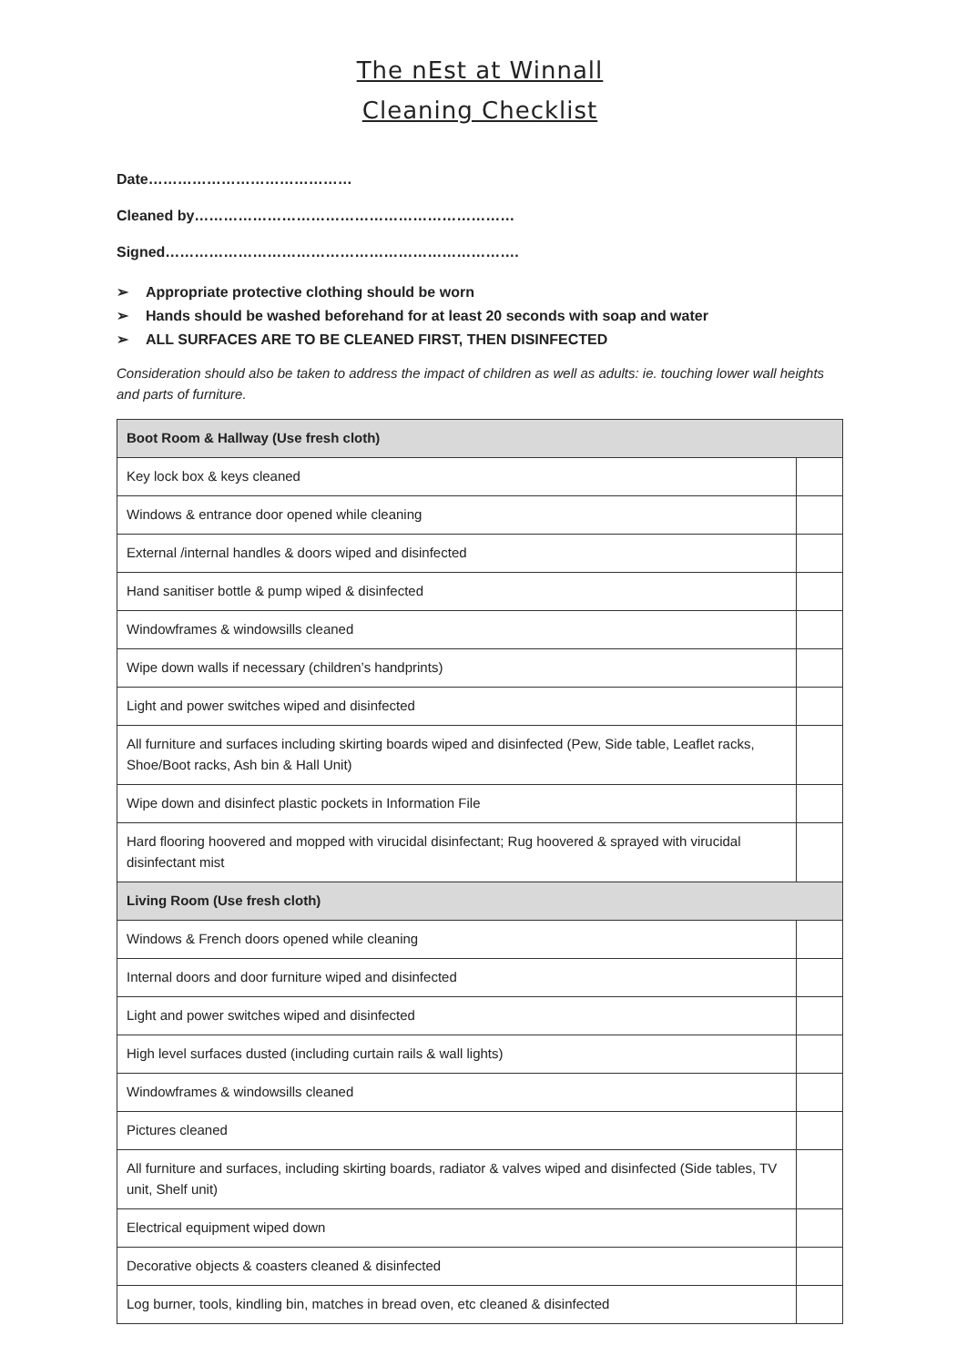The nEst at Winnall
Cleaning Checklist
Date……………………………………
Cleaned by…………………………………………………………
Signed……………………………………………………………….
➢ Appropriate protective clothing should be worn
➢ Hands should be washed beforehand for at least 20 seconds with soap and water
➢ ALL SURFACES ARE TO BE CLEANED FIRST, THEN DISINFECTED
Consideration should also be taken to address the impact of children as well as adults: ie. touching lower wall heights and parts of furniture.
| Boot Room & Hallway (Use fresh cloth) | |
| --- | --- |
| Key lock box & keys cleaned | |
| Windows & entrance door opened while cleaning | |
| External /internal handles & doors wiped and disinfected | |
| Hand sanitiser bottle & pump wiped & disinfected | |
| Windowframes & windowsills cleaned | |
| Wipe down walls if necessary (children’s handprints) | |
| Light and power switches wiped and disinfected | |
| All furniture and surfaces including skirting boards wiped and disinfected (Pew, Side table, Leaflet racks, Shoe/Boot racks, Ash bin & Hall Unit) | |
| Wipe down and disinfect plastic pockets in Information File | |
| Hard flooring hoovered and mopped with virucidal disinfectant; Rug hoovered & sprayed with virucidal disinfectant mist | |
| Living Room (Use fresh cloth) | |
| Windows & French doors opened while cleaning | |
| Internal doors and door furniture wiped and disinfected | |
| Light and power switches wiped and disinfected | |
| High level surfaces dusted (including curtain rails & wall lights) | |
| Windowframes & windowsills cleaned | |
| Pictures cleaned | |
| All furniture and surfaces, including skirting boards, radiator & valves wiped and disinfected (Side tables, TV unit, Shelf unit) | |
| Electrical equipment wiped down | |
| Decorative objects & coasters cleaned & disinfected | |
| Log burner, tools, kindling bin, matches in bread oven, etc cleaned & disinfected | |